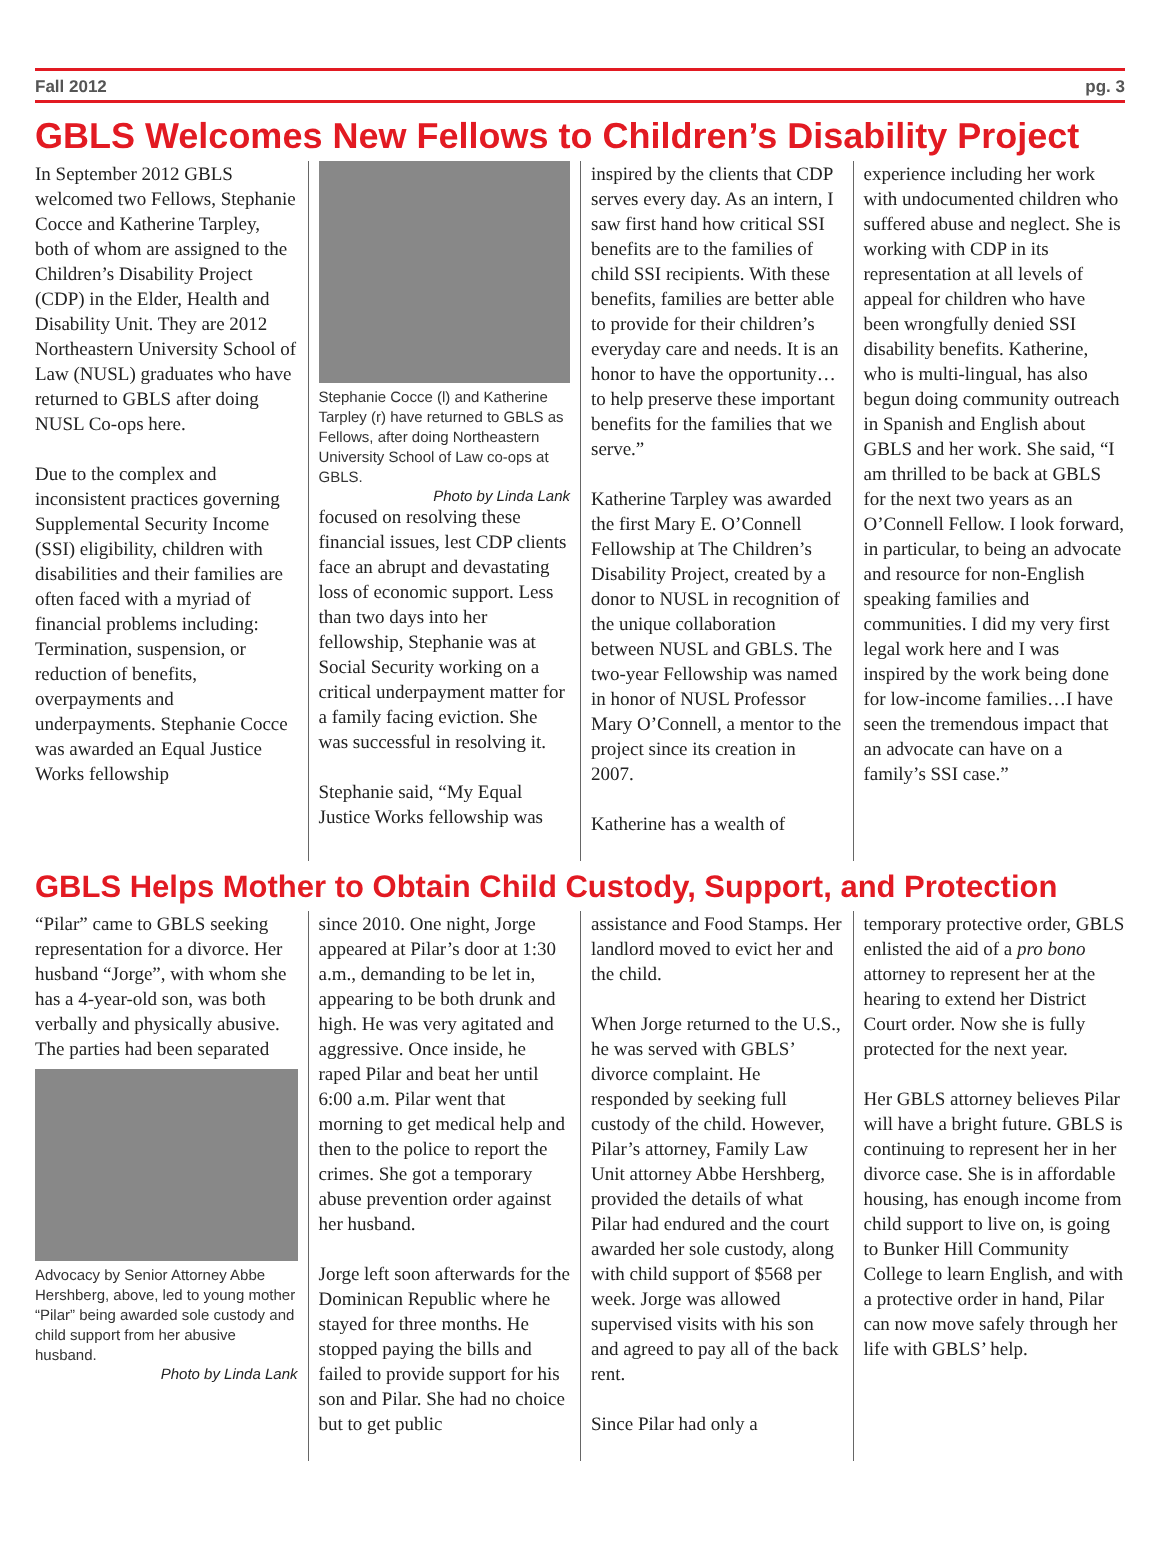Fall 2012 pg. 3
GBLS Welcomes New Fellows to Children’s Disability Project
In September 2012 GBLS welcomed two Fellows, Stephanie Cocce and Katherine Tarpley, both of whom are assigned to the Children’s Disability Project (CDP) in the Elder, Health and Disability Unit. They are 2012 Northeastern University School of Law (NUSL) graduates who have returned to GBLS after doing NUSL Co-ops here.
Due to the complex and inconsistent practices governing Supplemental Security Income (SSI) eligibility, children with disabilities and their families are often faced with a myriad of financial problems including: Termination, suspension, or reduction of benefits, overpayments and underpayments. Stephanie Cocce was awarded an Equal Justice Works fellowship
Stephanie Cocce (l) and Katherine Tarpley (r) have returned to GBLS as Fellows, after doing Northeastern University School of Law co-ops at GBLS.
Photo by Linda Lank
focused on resolving these financial issues, lest CDP clients face an abrupt and devastating loss of economic support. Less than two days into her fellowship, Stephanie was at Social Security working on a critical underpayment matter for a family facing eviction. She was successful in resolving it.
Stephanie said, “My Equal Justice Works fellowship was
inspired by the clients that CDP serves every day. As an intern, I saw first hand how critical SSI benefits are to the families of child SSI recipients. With these benefits, families are better able to provide for their children’s everyday care and needs. It is an honor to have the opportunity…to help preserve these important benefits for the families that we serve.”
Katherine Tarpley was awarded the first Mary E. O’Connell Fellowship at The Children’s Disability Project, created by a donor to NUSL in recognition of the unique collaboration between NUSL and GBLS. The two-year Fellowship was named in honor of NUSL Professor Mary O’Connell, a mentor to the project since its creation in 2007.
Katherine has a wealth of
experience including her work with undocumented children who suffered abuse and neglect. She is working with CDP in its representation at all levels of appeal for children who have been wrongfully denied SSI disability benefits. Katherine, who is multi-lingual, has also begun doing community outreach in Spanish and English about GBLS and her work. She said, “I am thrilled to be back at GBLS for the next two years as an O’Connell Fellow. I look forward, in particular, to being an advocate and resource for non-English speaking families and communities. I did my very first legal work here and I was inspired by the work being done for low-income families…I have seen the tremendous impact that an advocate can have on a family’s SSI case.”
GBLS Helps Mother to Obtain Child Custody, Support, and Protection
“Pilar” came to GBLS seeking representation for a divorce. Her husband “Jorge”, with whom she has a 4-year-old son, was both verbally and physically abusive. The parties had been separated
Advocacy by Senior Attorney Abbe Hershberg, above, led to young mother “Pilar” being awarded sole custody and child support from her abusive husband.
Photo by Linda Lank
since 2010. One night, Jorge appeared at Pilar’s door at 1:30 a.m., demanding to be let in, appearing to be both drunk and high. He was very agitated and aggressive. Once inside, he raped Pilar and beat her until 6:00 a.m. Pilar went that morning to get medical help and then to the police to report the crimes. She got a temporary abuse prevention order against her husband.
Jorge left soon afterwards for the Dominican Republic where he stayed for three months. He stopped paying the bills and failed to provide support for his son and Pilar. She had no choice but to get public
assistance and Food Stamps. Her landlord moved to evict her and the child.
When Jorge returned to the U.S., he was served with GBLS’ divorce complaint. He responded by seeking full custody of the child. However, Pilar’s attorney, Family Law Unit attorney Abbe Hershberg, provided the details of what Pilar had endured and the court awarded her sole custody, along with child support of $568 per week. Jorge was allowed supervised visits with his son and agreed to pay all of the back rent.
Since Pilar had only a
temporary protective order, GBLS enlisted the aid of a pro bono attorney to represent her at the hearing to extend her District Court order. Now she is fully protected for the next year.
Her GBLS attorney believes Pilar will have a bright future. GBLS is continuing to represent her in her divorce case. She is in affordable housing, has enough income from child support to live on, is going to Bunker Hill Community College to learn English, and with a protective order in hand, Pilar can now move safely through her life with GBLS’ help.